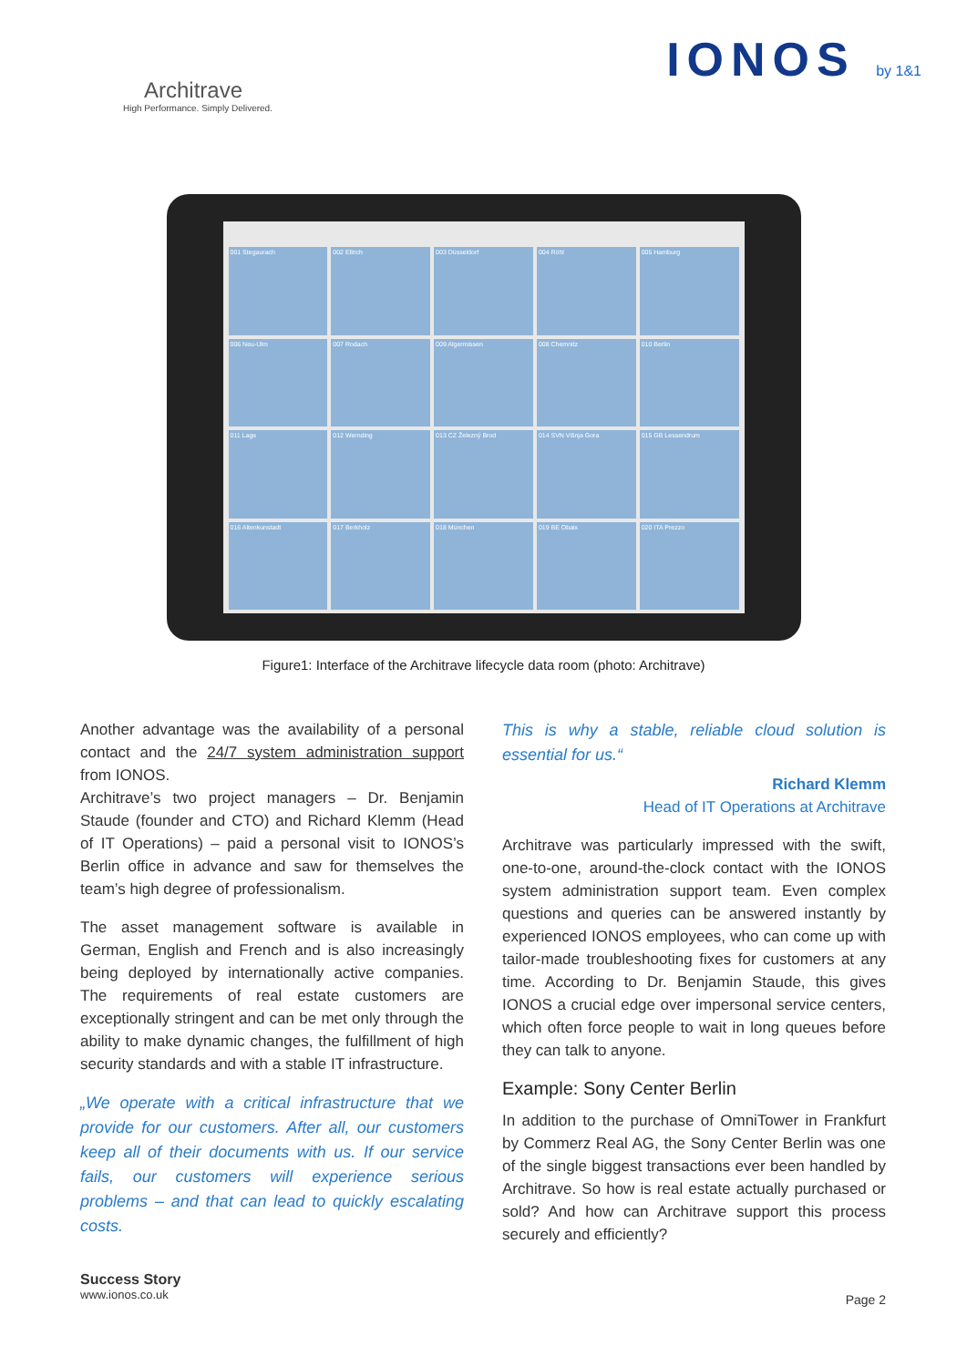Architrave
High Performance. Simply Delivered.
IONOS by 1&1
001 Stegaurach
002 Ellrich
003 Düsseldorf
004 Röhl
005 Hamburg
006 Neu-Ulm
007 Rodach
009 Algermissen
008 Chemnitz
010 Berlin
011 Lage
012 Wernding
013 CZ Železný Brod
014 SVN Višnja Gora
015 GB Lessendrum
016 Altenkunstadt
017 Berkholz
018 München
019 BE Obaix
020 ITA Prezzo
Figure1: Interface of the Architrave lifecycle data room (photo: Architrave)
Another advantage was the availability of a personal contact and the 24/7 system administration support from IONOS.
Architrave’s two project managers – Dr. Benjamin Staude (founder and CTO) and Richard Klemm (Head of IT Operations) – paid a personal visit to IONOS’s Berlin office in advance and saw for themselves the team’s high degree of professionalism.
The asset management software is available in German, English and French and is also increasingly being deployed by internationally active companies. The requirements of real estate customers are exceptionally stringent and can be met only through the ability to make dynamic changes, the fulfillment of high security standards and with a stable IT infrastructure.
„We operate with a critical infrastructure that we provide for our customers. After all, our customers keep all of their documents with us. If our service fails, our customers will experience serious problems – and that can lead to quickly escalating costs.
This is why a stable, reliable cloud solution is essential for us.“
Richard Klemm
Head of IT Operations at Architrave
Architrave was particularly impressed with the swift, one-to-one, around-the-clock contact with the IONOS system administration support team. Even complex questions and queries can be answered instantly by experienced IONOS employees, who can come up with tailor-made troubleshooting fixes for customers at any time. According to Dr. Benjamin Staude, this gives IONOS a crucial edge over impersonal service centers, which often force people to wait in long queues before they can talk to anyone.
Example: Sony Center Berlin
In addition to the purchase of OmniTower in Frankfurt by Commerz Real AG, the Sony Center Berlin was one of the single biggest transactions ever been handled by Architrave. So how is real estate actually purchased or sold? And how can Architrave support this process securely and efficiently?
Success Story
www.ionos.co.uk
Page 2